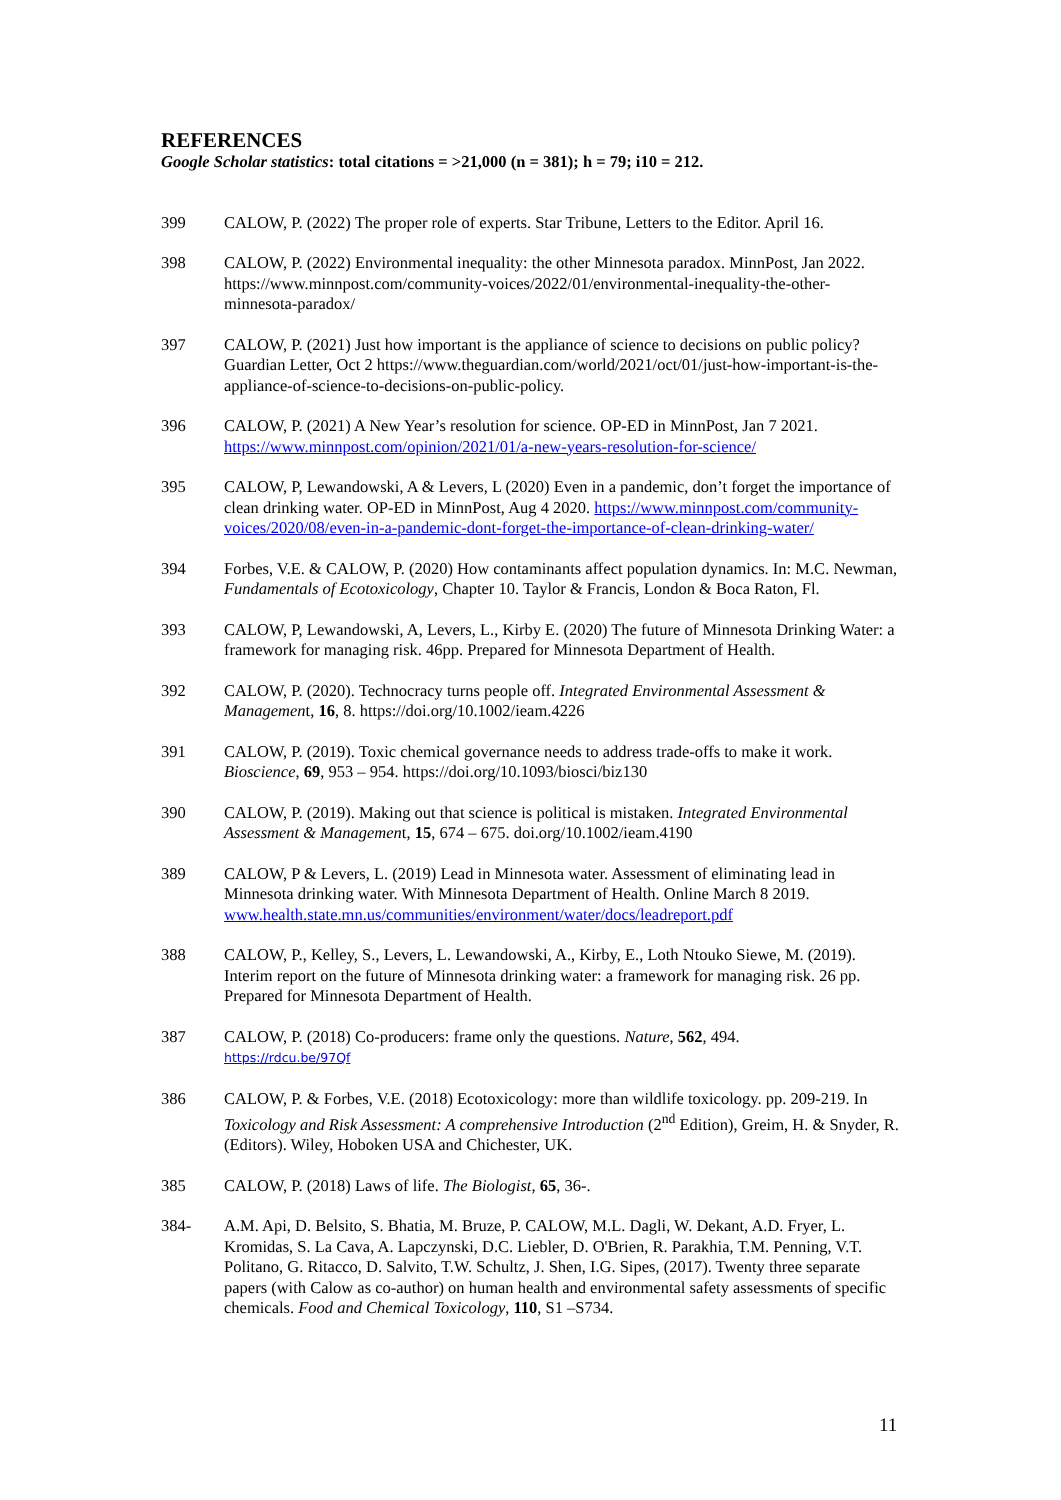REFERENCES
Google Scholar statistics: total citations = >21,000 (n = 381); h = 79; i10 = 212.
399 CALOW, P. (2022) The proper role of experts. Star Tribune, Letters to the Editor. April 16.
398 CALOW, P. (2022) Environmental inequality: the other Minnesota paradox. MinnPost, Jan 2022. https://www.minnpost.com/community-voices/2022/01/environmental-inequality-the-other-minnesota-paradox/
397 CALOW, P. (2021) Just how important is the appliance of science to decisions on public policy? Guardian Letter, Oct 2 https://www.theguardian.com/world/2021/oct/01/just-how-important-is-the-appliance-of-science-to-decisions-on-public-policy.
396 CALOW, P. (2021) A New Year’s resolution for science. OP-ED in MinnPost, Jan 7 2021. https://www.minnpost.com/opinion/2021/01/a-new-years-resolution-for-science/
395 CALOW, P, Lewandowski, A & Levers, L (2020) Even in a pandemic, don’t forget the importance of clean drinking water. OP-ED in MinnPost, Aug 4 2020. https://www.minnpost.com/community-voices/2020/08/even-in-a-pandemic-dont-forget-the-importance-of-clean-drinking-water/
394 Forbes, V.E. & CALOW, P. (2020) How contaminants affect population dynamics. In: M.C. Newman, Fundamentals of Ecotoxicology, Chapter 10. Taylor & Francis, London & Boca Raton, Fl.
393 CALOW, P, Lewandowski, A, Levers, L., Kirby E. (2020) The future of Minnesota Drinking Water: a framework for managing risk. 46pp. Prepared for Minnesota Department of Health.
392 CALOW, P. (2020). Technocracy turns people off. Integrated Environmental Assessment & Management, 16, 8. https://doi.org/10.1002/ieam.4226
391 CALOW, P. (2019). Toxic chemical governance needs to address trade-offs to make it work. Bioscience, 69, 953 – 954. https://doi.org/10.1093/biosci/biz130
390 CALOW, P. (2019). Making out that science is political is mistaken. Integrated Environmental Assessment & Management, 15, 674 – 675. doi.org/10.1002/ieam.4190
389 CALOW, P & Levers, L. (2019) Lead in Minnesota water. Assessment of eliminating lead in Minnesota drinking water. With Minnesota Department of Health. Online March 8 2019. www.health.state.mn.us/communities/environment/water/docs/leadreport.pdf
388 CALOW, P., Kelley, S., Levers, L. Lewandowski, A., Kirby, E., Loth Ntouko Siewe, M. (2019). Interim report on the future of Minnesota drinking water: a framework for managing risk. 26 pp. Prepared for Minnesota Department of Health.
387 CALOW, P. (2018) Co-producers: frame only the questions. Nature, 562, 494.
https://rdcu.be/97Qf
386 CALOW, P. & Forbes, V.E. (2018) Ecotoxicology: more than wildlife toxicology. pp. 209-219. In Toxicology and Risk Assessment: A comprehensive Introduction (2<sup>nd</sup> Edition), Greim, H. & Snyder, R. (Editors). Wiley, Hoboken USA and Chichester, UK.
385 CALOW, P. (2018) Laws of life. The Biologist, 65, 36-.
384- A.M. Api, D. Belsito, S. Bhatia, M. Bruze, P. CALOW, M.L. Dagli, W. Dekant, A.D. Fryer, L. Kromidas, S. La Cava, A. Lapczynski, D.C. Liebler, D. O'Brien, R. Parakhia, T.M. Penning, V.T. Politano, G. Ritacco, D. Salvito, T.W. Schultz, J. Shen, I.G. Sipes, (2017). Twenty three separate papers (with Calow as co-author) on human health and environmental safety assessments of specific chemicals. Food and Chemical Toxicology, 110, S1 –S734.
11